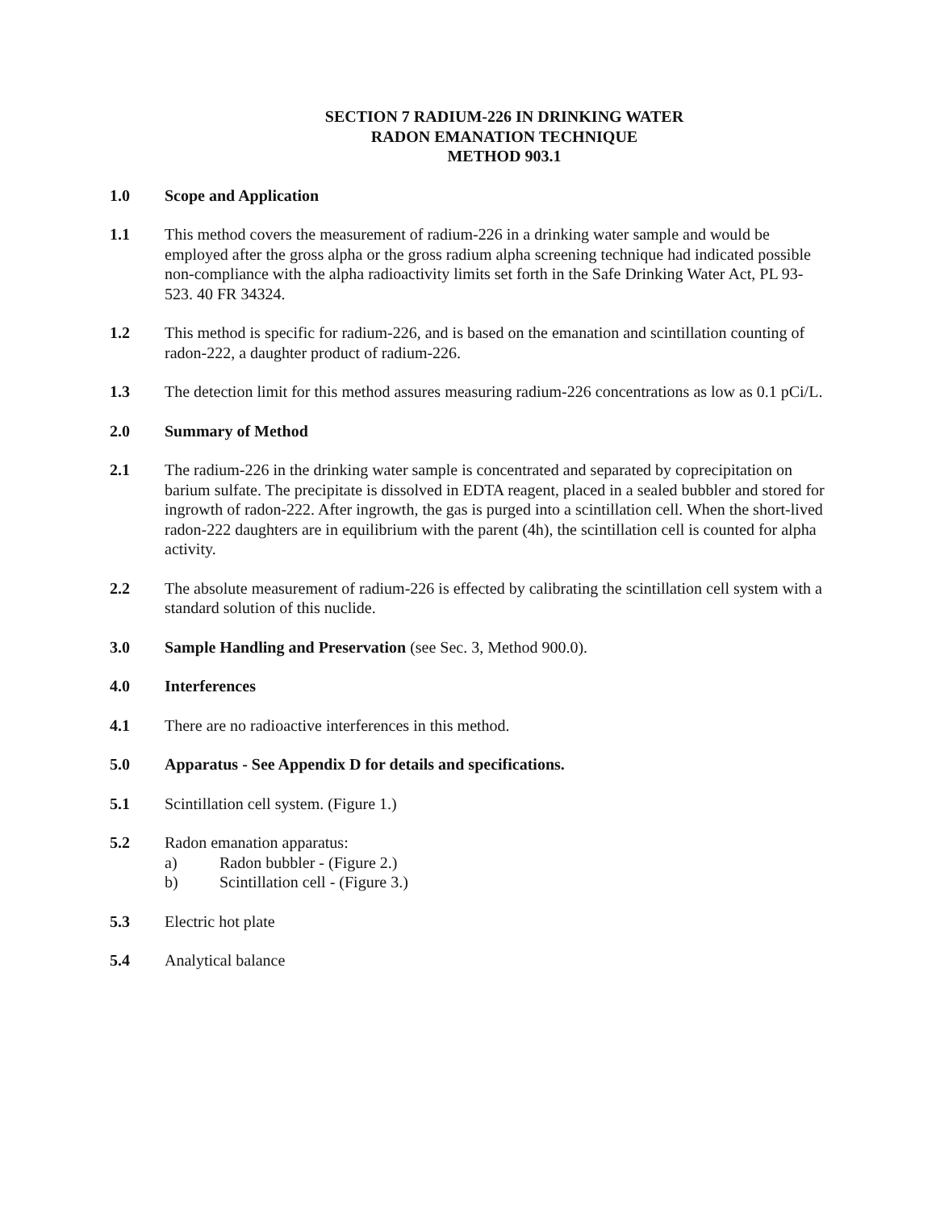SECTION 7 RADIUM-226 IN DRINKING WATER
RADON EMANATION TECHNIQUE
METHOD 903.1
1.0 Scope and Application
1.1 This method covers the measurement of radium-226 in a drinking water sample and would be employed after the gross alpha or the gross radium alpha screening technique had indicated possible non-compliance with the alpha radioactivity limits set forth in the Safe Drinking Water Act, PL 93-523. 40 FR 34324.
1.2 This method is specific for radium-226, and is based on the emanation and scintillation counting of radon-222, a daughter product of radium-226.
1.3 The detection limit for this method assures measuring radium-226 concentrations as low as 0.1 pCi/L.
2.0 Summary of Method
2.1 The radium-226 in the drinking water sample is concentrated and separated by coprecipitation on barium sulfate. The precipitate is dissolved in EDTA reagent, placed in a sealed bubbler and stored for ingrowth of radon-222. After ingrowth, the gas is purged into a scintillation cell. When the short-lived radon-222 daughters are in equilibrium with the parent (4h), the scintillation cell is counted for alpha activity.
2.2 The absolute measurement of radium-226 is effected by calibrating the scintillation cell system with a standard solution of this nuclide.
3.0 Sample Handling and Preservation (see Sec. 3, Method 900.0).
4.0 Interferences
4.1 There are no radioactive interferences in this method.
5.0 Apparatus - See Appendix D for details and specifications.
5.1 Scintillation cell system. (Figure 1.)
5.2 Radon emanation apparatus:
a) Radon bubbler - (Figure 2.)
b) Scintillation cell - (Figure 3.)
5.3 Electric hot plate
5.4 Analytical balance